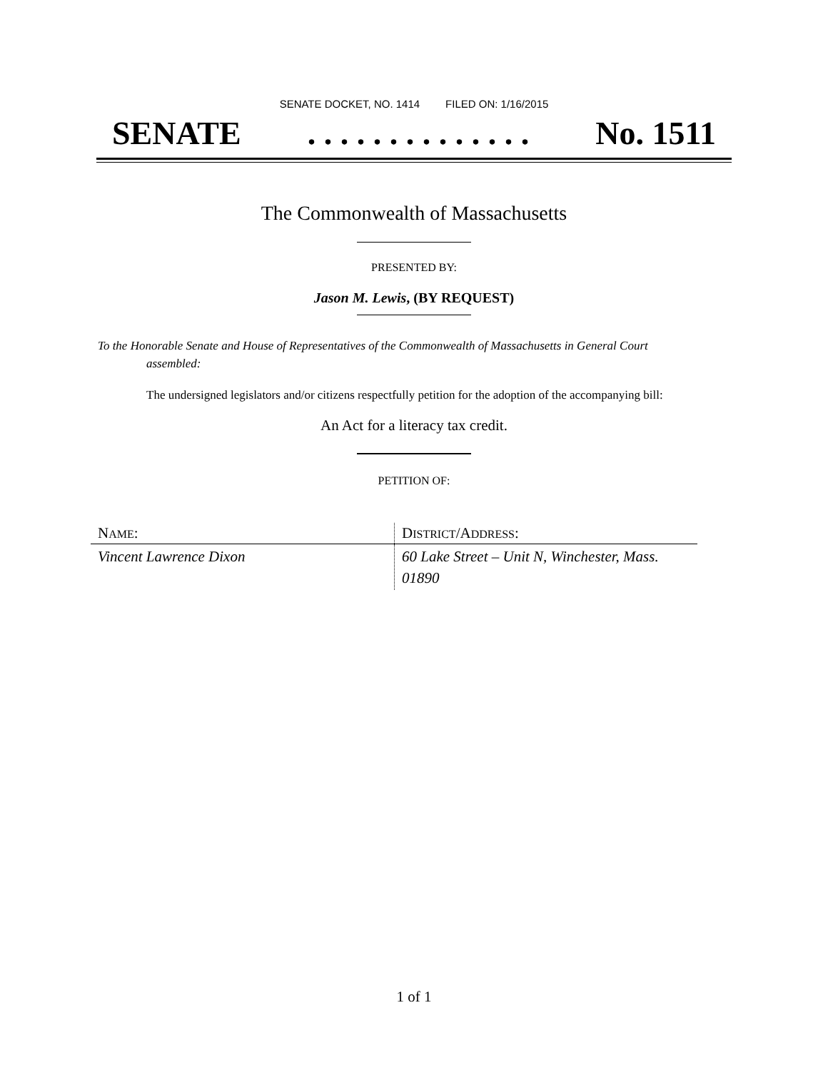SENATE DOCKET, NO. 1414 FILED ON: 1/16/2015
SENATE. . . . . . . . . . . . . . No. 1511
The Commonwealth of Massachusetts
PRESENTED BY:
Jason M. Lewis, (BY REQUEST)
To the Honorable Senate and House of Representatives of the Commonwealth of Massachusetts in General Court assembled:
The undersigned legislators and/or citizens respectfully petition for the adoption of the accompanying bill:
An Act for a literacy tax credit.
PETITION OF:
| N AME : | D ISTRICT /A DDRESS : |
| --- | --- |
| Vincent Lawrence Dixon | 60 Lake Street – Unit N, Winchester, Mass. 01890 |
1 of 1